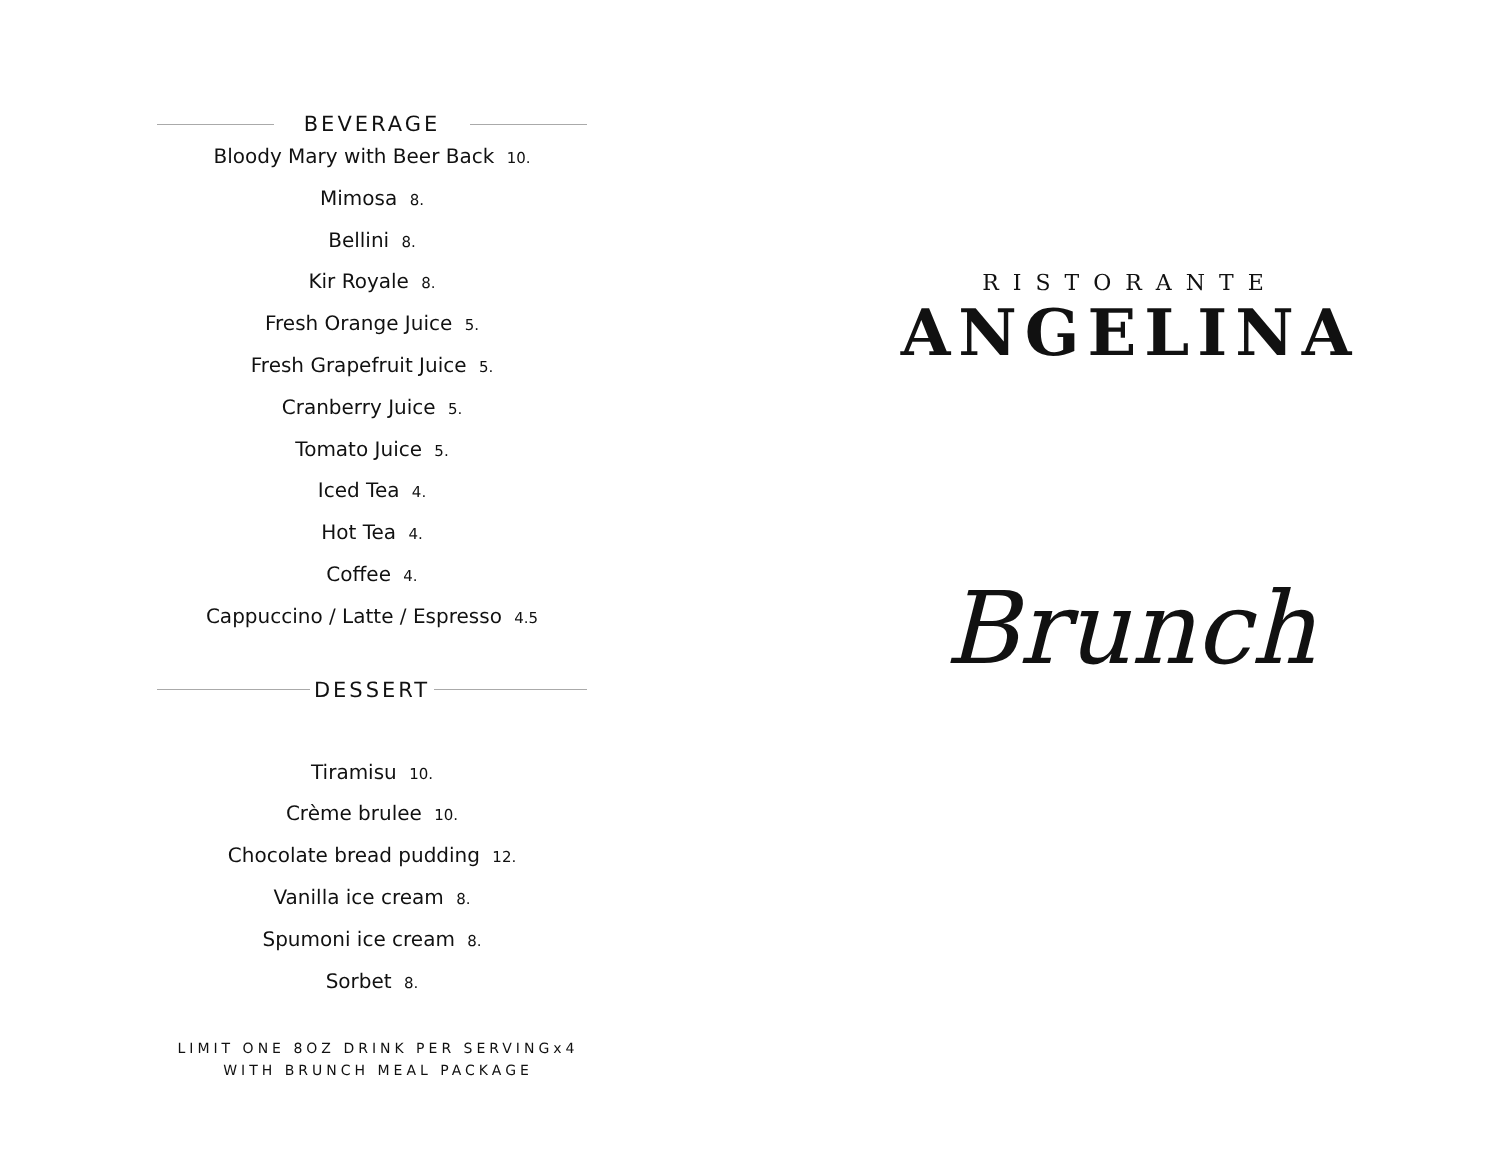BEVERAGE
Bloody Mary with Beer Back 10.
Mimosa 8.
Bellini 8.
Kir Royale 8.
Fresh Orange Juice 5.
Fresh Grapefruit Juice 5.
Cranberry Juice 5.
Tomato Juice 5.
Iced Tea 4.
Hot Tea 4.
Coffee 4.
Cappuccino / Latte / Espresso 4.5
DESSERT
Tiramisu 10.
Crème brulee 10.
Chocolate bread pudding 12.
Vanilla ice cream 8.
Spumoni ice cream 8.
Sorbet 8.
LIMIT ONE 8OZ DRINK PER SERVINGx4 WITH BRUNCH MEAL PACKAGE
RISTORANTE
ANGELINA
Brunch